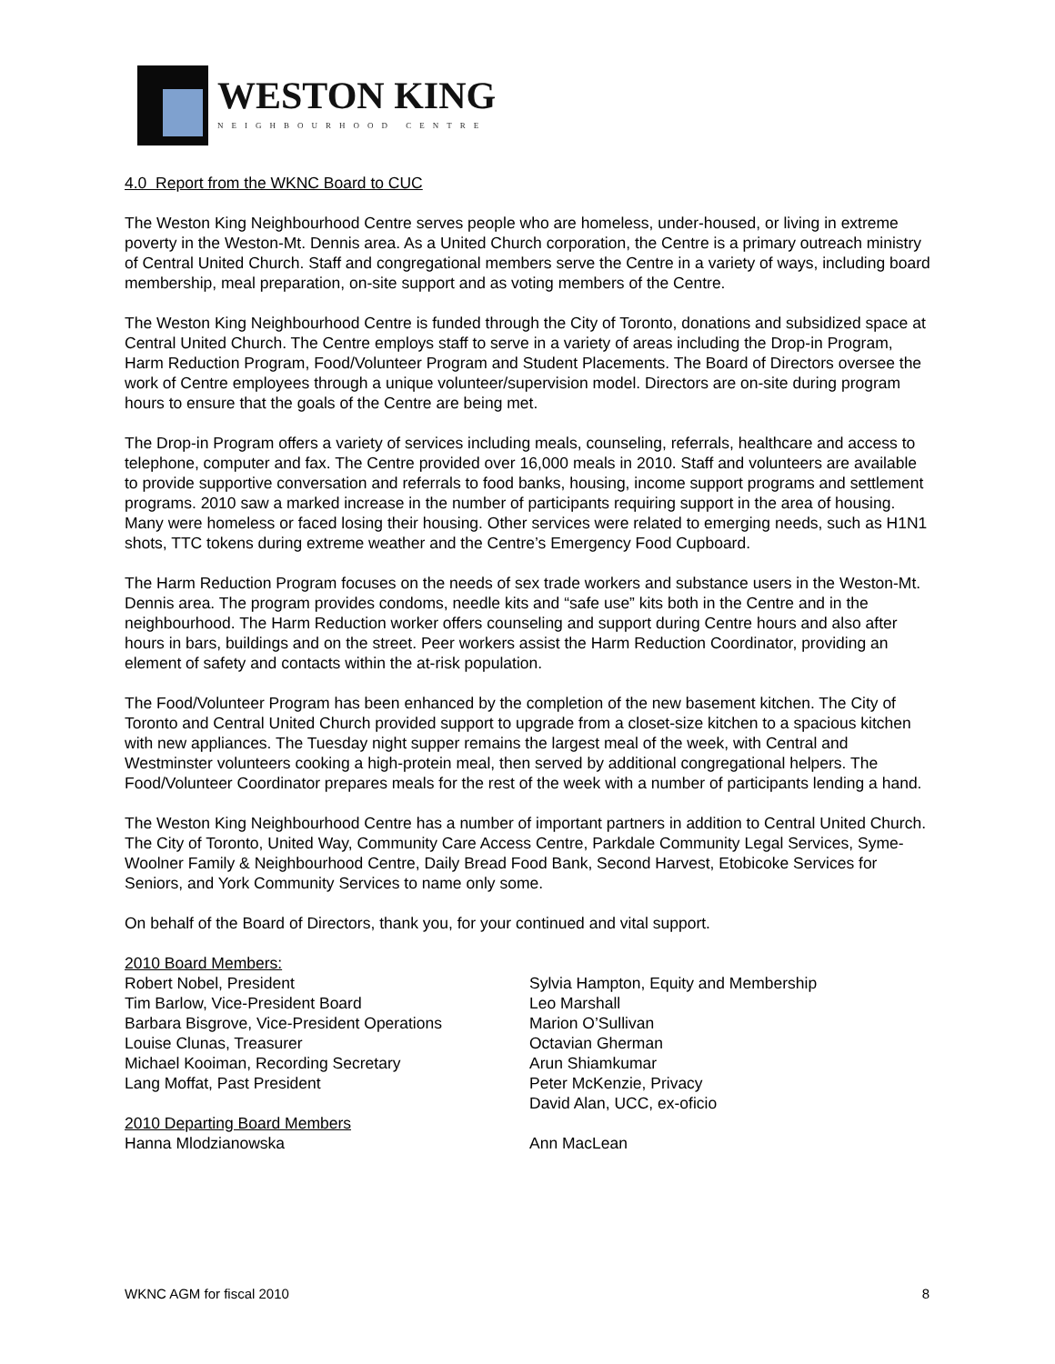WESTON KING
NEIGHBOURHOOD CENTRE
4.0 Report from the WKNC Board to CUC
The Weston King Neighbourhood Centre serves people who are homeless, under-housed, or living in extreme poverty in the Weston-Mt. Dennis area. As a United Church corporation, the Centre is a primary outreach ministry of Central United Church. Staff and congregational members serve the Centre in a variety of ways, including board membership, meal preparation, on-site support and as voting members of the Centre.
The Weston King Neighbourhood Centre is funded through the City of Toronto, donations and subsidized space at Central United Church. The Centre employs staff to serve in a variety of areas including the Drop-in Program, Harm Reduction Program, Food/Volunteer Program and Student Placements. The Board of Directors oversee the work of Centre employees through a unique volunteer/supervision model. Directors are on-site during program hours to ensure that the goals of the Centre are being met.
The Drop-in Program offers a variety of services including meals, counseling, referrals, healthcare and access to telephone, computer and fax. The Centre provided over 16,000 meals in 2010. Staff and volunteers are available to provide supportive conversation and referrals to food banks, housing, income support programs and settlement programs. 2010 saw a marked increase in the number of participants requiring support in the area of housing. Many were homeless or faced losing their housing. Other services were related to emerging needs, such as H1N1 shots, TTC tokens during extreme weather and the Centre’s Emergency Food Cupboard.
The Harm Reduction Program focuses on the needs of sex trade workers and substance users in the Weston-Mt. Dennis area. The program provides condoms, needle kits and “safe use” kits both in the Centre and in the neighbourhood. The Harm Reduction worker offers counseling and support during Centre hours and also after hours in bars, buildings and on the street. Peer workers assist the Harm Reduction Coordinator, providing an element of safety and contacts within the at-risk population.
The Food/Volunteer Program has been enhanced by the completion of the new basement kitchen. The City of Toronto and Central United Church provided support to upgrade from a closet-size kitchen to a spacious kitchen with new appliances. The Tuesday night supper remains the largest meal of the week, with Central and Westminster volunteers cooking a high-protein meal, then served by additional congregational helpers. The Food/Volunteer Coordinator prepares meals for the rest of the week with a number of participants lending a hand.
The Weston King Neighbourhood Centre has a number of important partners in addition to Central United Church. The City of Toronto, United Way, Community Care Access Centre, Parkdale Community Legal Services, Syme-Woolner Family & Neighbourhood Centre, Daily Bread Food Bank, Second Harvest, Etobicoke Services for Seniors, and York Community Services to name only some.
On behalf of the Board of Directors, thank you, for your continued and vital support.
2010 Board Members:
Robert Nobel, President
Tim Barlow, Vice-President Board
Barbara Bisgrove, Vice-President Operations
Louise Clunas, Treasurer
Michael Kooiman, Recording Secretary
Lang Moffat, Past President
Sylvia Hampton, Equity and Membership
Leo Marshall
Marion O’Sullivan
Octavian Gherman
Arun Shiamkumar
Peter McKenzie, Privacy
David Alan, UCC, ex-oficio
2010 Departing Board Members
Hanna Mlodzianowska
Ann MacLean
WKNC AGM for fiscal 2010 8